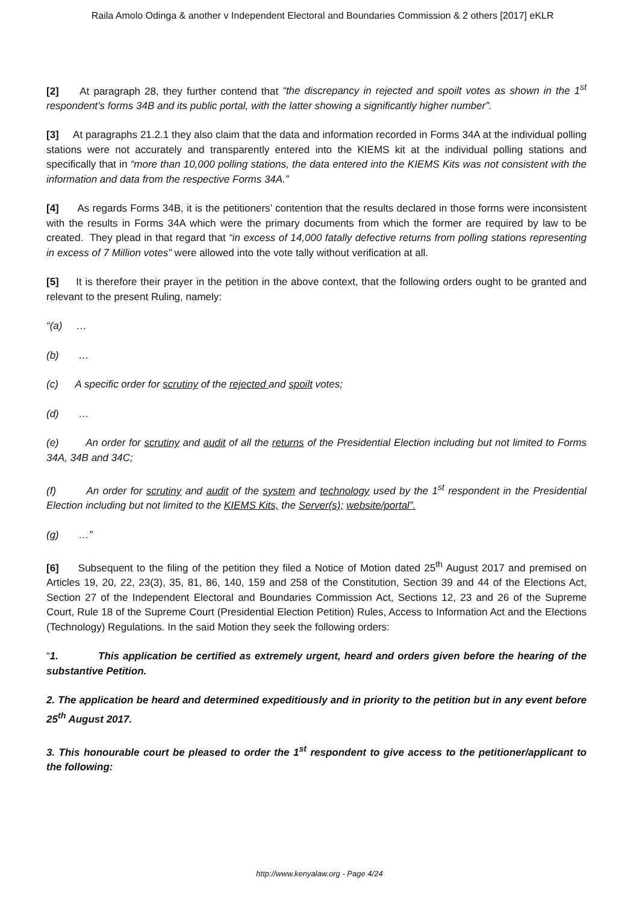Raila Amolo Odinga & another v Independent Electoral and Boundaries Commission & 2 others [2017] eKLR
[2] At paragraph 28, they further contend that “the discrepancy in rejected and spoilt votes as shown in the 1<sup>st</sup> respondent’s forms 34B and its public portal, with the latter showing a significantly higher number”.
[3] At paragraphs 21.2.1 they also claim that the data and information recorded in Forms 34A at the individual polling stations were not accurately and transparently entered into the KIEMS kit at the individual polling stations and specifically that in “more than 10,000 polling stations, the data entered into the KIEMS Kits was not consistent with the information and data from the respective Forms 34A.”
[4] As regards Forms 34B, it is the petitioners’ contention that the results declared in those forms were inconsistent with the results in Forms 34A which were the primary documents from which the former are required by law to be created. They plead in that regard that “in excess of 14,000 fatally defective returns from polling stations representing in excess of 7 Million votes” were allowed into the vote tally without verification at all.
[5] It is therefore their prayer in the petition in the above context, that the following orders ought to be granted and relevant to the present Ruling, namely:
“(a) …
(b) …
(c) A specific order for scrutiny of the rejected and spoilt votes;
(d) …
(e) An order for scrutiny and audit of all the returns of the Presidential Election including but not limited to Forms 34A, 34B and 34C;
(f) An order for scrutiny and audit of the system and technology used by the 1<sup>st</sup> respondent in the Presidential Election including but not limited to the KIEMS Kits, the Server(s); website/portal”.
(g) …”
[6] Subsequent to the filing of the petition they filed a Notice of Motion dated 25<sup>th</sup> August 2017 and premised on Articles 19, 20, 22, 23(3), 35, 81, 86, 140, 159 and 258 of the Constitution, Section 39 and 44 of the Elections Act, Section 27 of the Independent Electoral and Boundaries Commission Act, Sections 12, 23 and 26 of the Supreme Court, Rule 18 of the Supreme Court (Presidential Election Petition) Rules, Access to Information Act and the Elections (Technology) Regulations. In the said Motion they seek the following orders:
“1. This application be certified as extremely urgent, heard and orders given before the hearing of the substantive Petition.
2. The application be heard and determined expeditiously and in priority to the petition but in any event before 25<sup>th</sup> August 2017.
3. This honourable court be pleased to order the 1<sup>st</sup> respondent to give access to the petitioner/applicant to the following:
http://www.kenyalaw.org - Page 4/24